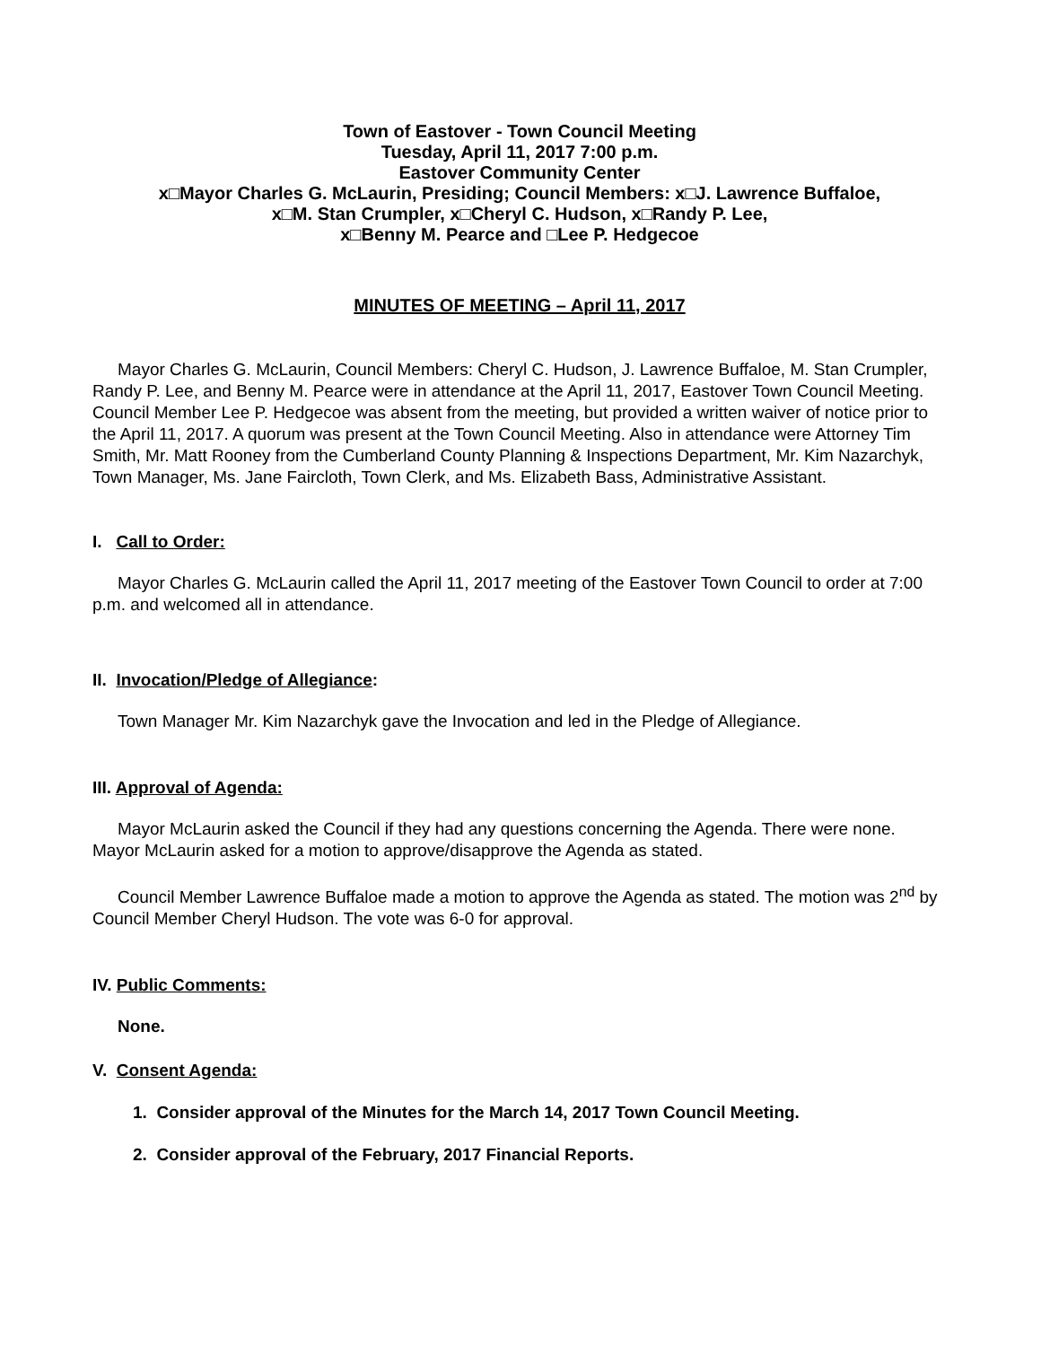Town of Eastover - Town Council Meeting
Tuesday, April 11, 2017 7:00 p.m.
Eastover Community Center
x□Mayor Charles G. McLaurin, Presiding; Council Members: x□J. Lawrence Buffaloe,
x□M. Stan Crumpler, x□Cheryl C. Hudson, x□Randy P. Lee,
x□Benny M. Pearce and □Lee P. Hedgecoe
MINUTES OF MEETING – April 11, 2017
Mayor Charles G. McLaurin, Council Members: Cheryl C. Hudson, J. Lawrence Buffaloe, M. Stan Crumpler, Randy P. Lee, and Benny M. Pearce were in attendance at the April 11, 2017, Eastover Town Council Meeting. Council Member Lee P. Hedgecoe was absent from the meeting, but provided a written waiver of notice prior to the April 11, 2017. A quorum was present at the Town Council Meeting. Also in attendance were Attorney Tim Smith, Mr. Matt Rooney from the Cumberland County Planning & Inspections Department, Mr. Kim Nazarchyk, Town Manager, Ms. Jane Faircloth, Town Clerk, and Ms. Elizabeth Bass, Administrative Assistant.
I. Call to Order:
Mayor Charles G. McLaurin called the April 11, 2017 meeting of the Eastover Town Council to order at 7:00 p.m. and welcomed all in attendance.
II. Invocation/Pledge of Allegiance:
Town Manager Mr. Kim Nazarchyk gave the Invocation and led in the Pledge of Allegiance.
III. Approval of Agenda:
Mayor McLaurin asked the Council if they had any questions concerning the Agenda. There were none. Mayor McLaurin asked for a motion to approve/disapprove the Agenda as stated.
Council Member Lawrence Buffaloe made a motion to approve the Agenda as stated. The motion was 2<sup>nd</sup> by Council Member Cheryl Hudson. The vote was 6-0 for approval.
IV. Public Comments:
None.
V. Consent Agenda:
1. Consider approval of the Minutes for the March 14, 2017 Town Council Meeting.
2. Consider approval of the February, 2017 Financial Reports.